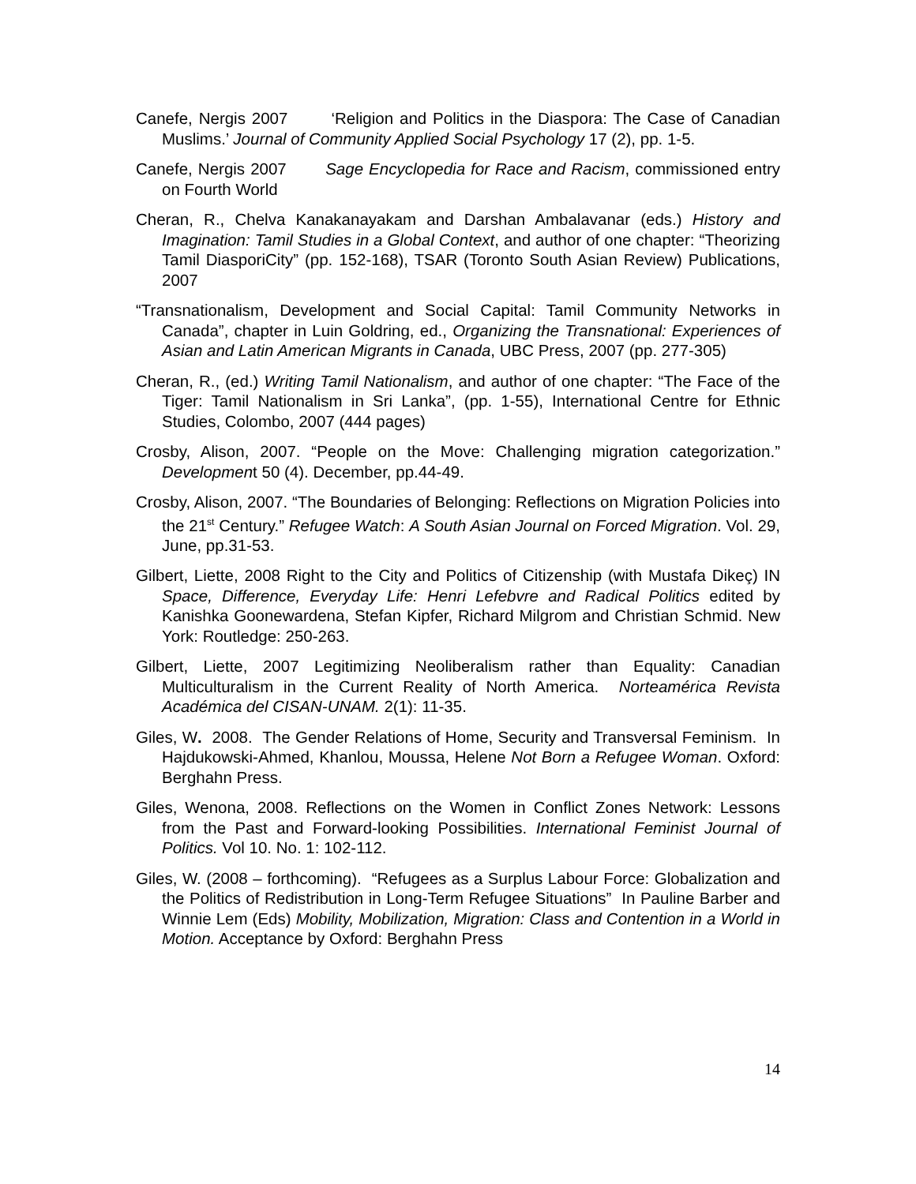Canefe, Nergis 2007 ‘Religion and Politics in the Diaspora: The Case of Canadian Muslims.’ Journal of Community Applied Social Psychology 17 (2), pp. 1-5.
Canefe, Nergis 2007 Sage Encyclopedia for Race and Racism, commissioned entry on Fourth World
Cheran, R., Chelva Kanakanayakam and Darshan Ambalavanar (eds.) History and Imagination: Tamil Studies in a Global Context, and author of one chapter: “Theorizing Tamil DiasporiCity” (pp. 152-168), TSAR (Toronto South Asian Review) Publications, 2007
“Transnationalism, Development and Social Capital: Tamil Community Networks in Canada”, chapter in Luin Goldring, ed., Organizing the Transnational: Experiences of Asian and Latin American Migrants in Canada, UBC Press, 2007 (pp. 277-305)
Cheran, R., (ed.) Writing Tamil Nationalism, and author of one chapter: “The Face of the Tiger: Tamil Nationalism in Sri Lanka”, (pp. 1-55), International Centre for Ethnic Studies, Colombo, 2007 (444 pages)
Crosby, Alison, 2007. “People on the Move: Challenging migration categorization.” Development 50 (4). December, pp.44-49.
Crosby, Alison, 2007. “The Boundaries of Belonging: Reflections on Migration Policies into the 21<sup>st</sup> Century.” Refugee Watch: A South Asian Journal on Forced Migration. Vol. 29, June, pp.31-53.
Gilbert, Liette, 2008 Right to the City and Politics of Citizenship (with Mustafa Dikeç) IN Space, Difference, Everyday Life: Henri Lefebvre and Radical Politics edited by Kanishka Goonewardena, Stefan Kipfer, Richard Milgrom and Christian Schmid. New York: Routledge: 250-263.
Gilbert, Liette, 2007 Legitimizing Neoliberalism rather than Equality: Canadian Multiculturalism in the Current Reality of North America. Norteamérica Revista Académica del CISAN-UNAM. 2(1): 11-35.
Giles, W. 2008. The Gender Relations of Home, Security and Transversal Feminism. In Hajdukowski-Ahmed, Khanlou, Moussa, Helene Not Born a Refugee Woman. Oxford: Berghahn Press.
Giles, Wenona, 2008. Reflections on the Women in Conflict Zones Network: Lessons from the Past and Forward-looking Possibilities. International Feminist Journal of Politics. Vol 10. No. 1: 102-112.
Giles, W. (2008 – forthcoming). “Refugees as a Surplus Labour Force: Globalization and the Politics of Redistribution in Long-Term Refugee Situations” In Pauline Barber and Winnie Lem (Eds) Mobility, Mobilization, Migration: Class and Contention in a World in Motion. Acceptance by Oxford: Berghahn Press
14